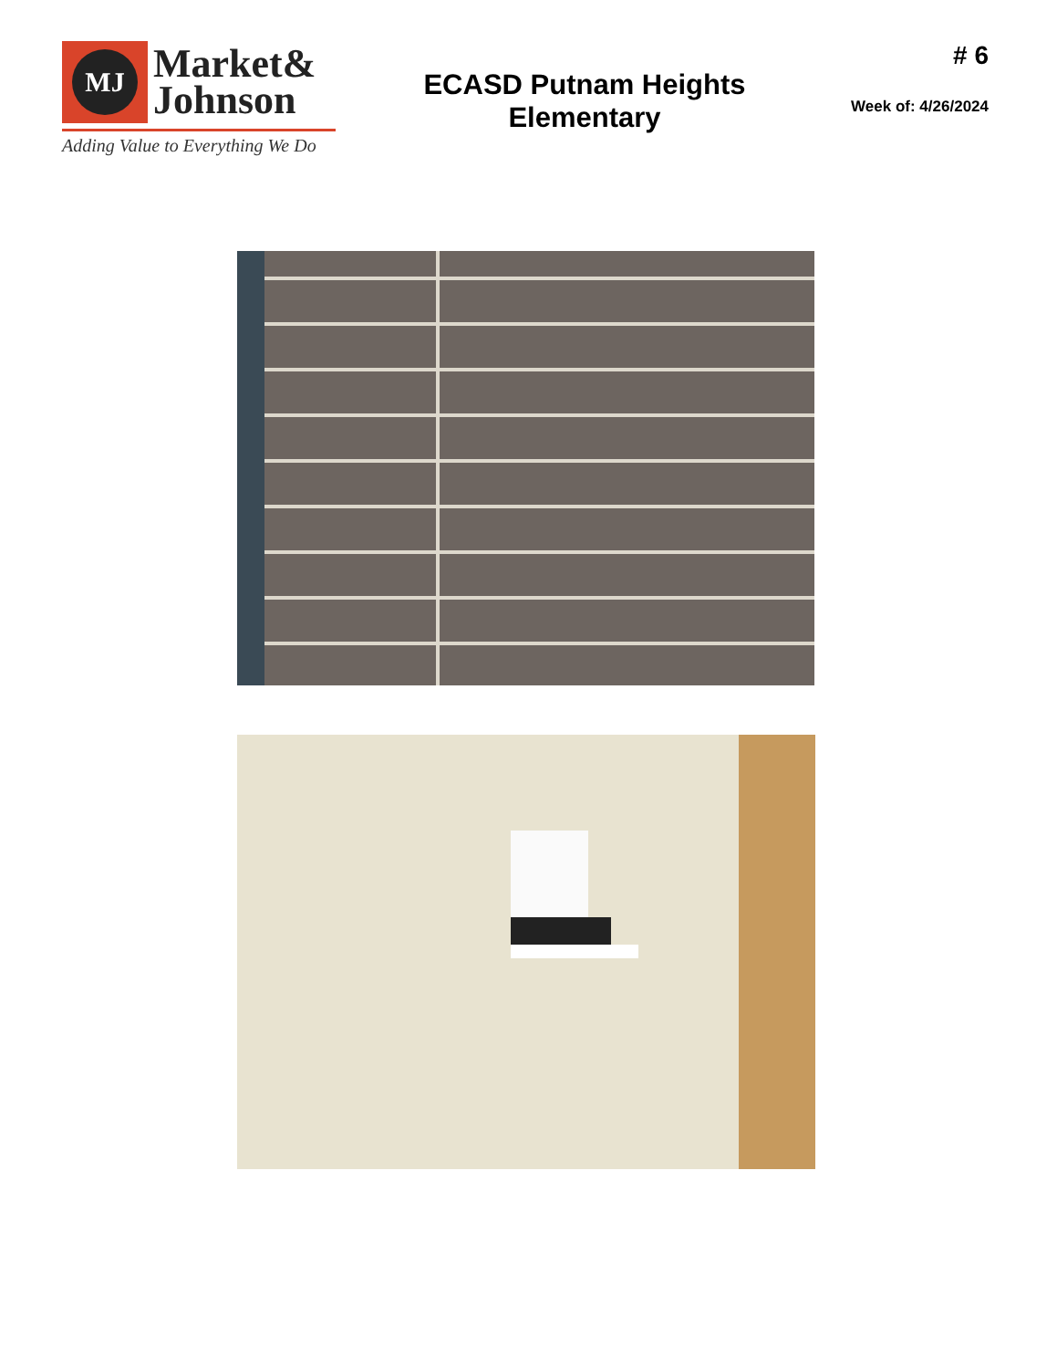MJ
Market&
Johnson
Adding Value to Everything We Do
ECASD Putnam Heights
Elementary
# 6
Week of: 4/26/2024